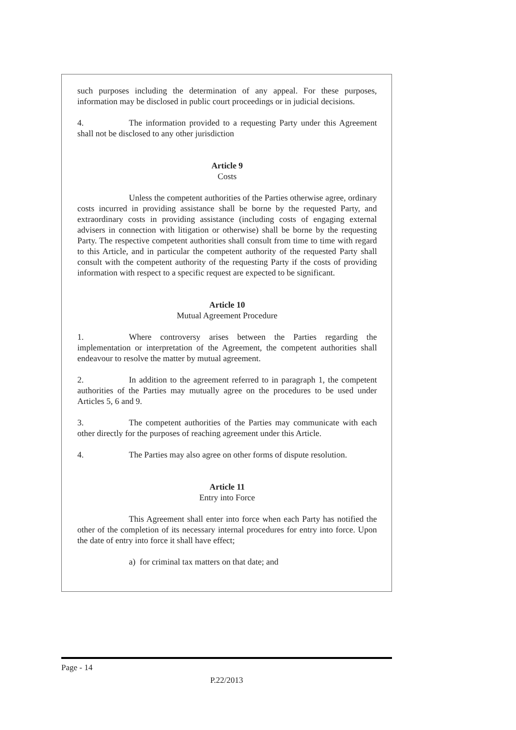such purposes including the determination of any appeal. For these purposes, information may be disclosed in public court proceedings or in judicial decisions.
4. The information provided to a requesting Party under this Agreement shall not be disclosed to any other jurisdiction
Article 9
Costs
Unless the competent authorities of the Parties otherwise agree, ordinary costs incurred in providing assistance shall be borne by the requested Party, and extraordinary costs in providing assistance (including costs of engaging external advisers in connection with litigation or otherwise) shall be borne by the requesting Party. The respective competent authorities shall consult from time to time with regard to this Article, and in particular the competent authority of the requested Party shall consult with the competent authority of the requesting Party if the costs of providing information with respect to a specific request are expected to be significant.
Article 10
Mutual Agreement Procedure
1. Where controversy arises between the Parties regarding the implementation or interpretation of the Agreement, the competent authorities shall endeavour to resolve the matter by mutual agreement.
2. In addition to the agreement referred to in paragraph 1, the competent authorities of the Parties may mutually agree on the procedures to be used under Articles 5, 6 and 9.
3. The competent authorities of the Parties may communicate with each other directly for the purposes of reaching agreement under this Article.
4. The Parties may also agree on other forms of dispute resolution.
Article 11
Entry into Force
This Agreement shall enter into force when each Party has notified the other of the completion of its necessary internal procedures for entry into force. Upon the date of entry into force it shall have effect;
a) for criminal tax matters on that date; and
Page - 14
P.22/2013